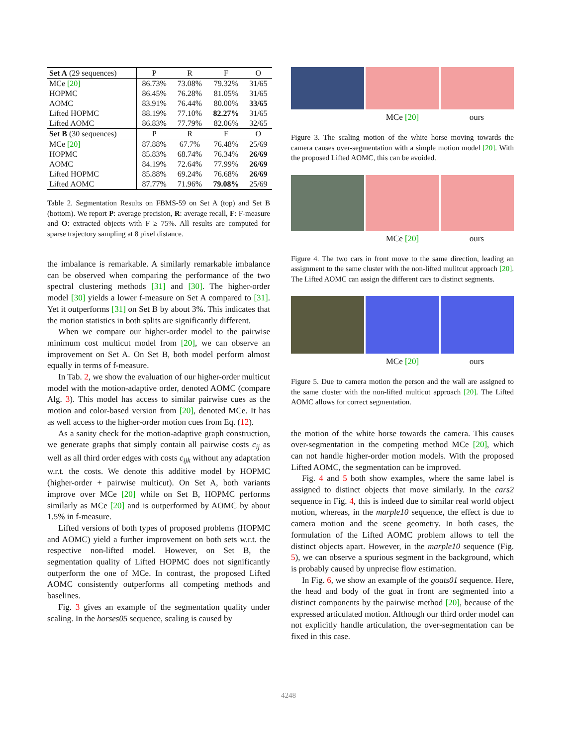| Set A (29 sequences) | P | R | F | O |
| --- | --- | --- | --- | --- |
| MCe [20] | 86.73% | 73.08% | 79.32% | 31/65 |
| HOPMC | 86.45% | 76.28% | 81.05% | 31/65 |
| AOMC | 83.91% | 76.44% | 80.00% | 33/65 |
| Lifted HOPMC | 88.19% | 77.10% | 82.27% | 31/65 |
| Lifted AOMC | 86.83% | 77.79% | 82.06% | 32/65 |
| Set B (30 sequences) | P | R | F | O |
| MCe [20] | 87.88% | 67.7% | 76.48% | 25/69 |
| HOPMC | 85.83% | 68.74% | 76.34% | 26/69 |
| AOMC | 84.19% | 72.64% | 77.99% | 26/69 |
| Lifted HOPMC | 85.88% | 69.24% | 76.68% | 26/69 |
| Lifted AOMC | 87.77% | 71.96% | 79.08% | 25/69 |
Table 2. Segmentation Results on FBMS-59 on Set A (top) and Set B (bottom). We report P: average precision, R: average recall, F: F-measure and O: extracted objects with F ≥ 75%. All results are computed for sparse trajectory sampling at 8 pixel distance.
the imbalance is remarkable. A similarly remarkable imbalance can be observed when comparing the performance of the two spectral clustering methods [31] and [30]. The higher-order model [30] yields a lower f-measure on Set A compared to [31]. Yet it outperforms [31] on Set B by about 3%. This indicates that the motion statistics in both splits are significantly different.
When we compare our higher-order model to the pairwise minimum cost multicut model from [20], we can observe an improvement on Set A. On Set B, both model perform almost equally in terms of f-measure.
In Tab. 2, we show the evaluation of our higher-order multicut model with the motion-adaptive order, denoted AOMC (compare Alg. 3). This model has access to similar pairwise cues as the motion and color-based version from [20], denoted MCe. It has as well access to the higher-order motion cues from Eq. (12).
As a sanity check for the motion-adaptive graph construction, we generate graphs that simply contain all pairwise costs c<sub>ij</sub> as well as all third order edges with costs c<sub>ijk</sub> without any adaptation w.r.t. the costs. We denote this additive model by HOPMC (higher-order + pairwise multicut). On Set A, both variants improve over MCe [20] while on Set B, HOPMC performs similarly as MCe [20] and is outperformed by AOMC by about 1.5% in f-measure.
Lifted versions of both types of proposed problems (HOPMC and AOMC) yield a further improvement on both sets w.r.t. the respective non-lifted model. However, on Set B, the segmentation quality of Lifted HOPMC does not significantly outperform the one of MCe. In contrast, the proposed Lifted AOMC consistently outperforms all competing methods and baselines.
Fig. 3 gives an example of the segmentation quality under scaling. In the horses05 sequence, scaling is caused by
MCe [20] ours
Figure 3. The scaling motion of the white horse moving towards the camera causes over-segmentation with a simple motion model [20]. With the proposed Lifted AOMC, this can be avoided.
MCe [20] ours
Figure 4. The two cars in front move to the same direction, leading an assignment to the same cluster with the non-lifted mulitcut approach [20]. The Lifted AOMC can assign the different cars to distinct segments.
MCe [20] ours
Figure 5. Due to camera motion the person and the wall are assigned to the same cluster with the non-lifted multicut approach [20]. The Lifted AOMC allows for correct segmentation.
the motion of the white horse towards the camera. This causes over-segmentation in the competing method MCe [20], which can not handle higher-order motion models. With the proposed Lifted AOMC, the segmentation can be improved.
Fig. 4 and 5 both show examples, where the same label is assigned to distinct objects that move similarly. In the cars2 sequence in Fig. 4, this is indeed due to similar real world object motion, whereas, in the marple10 sequence, the effect is due to camera motion and the scene geometry. In both cases, the formulation of the Lifted AOMC problem allows to tell the distinct objects apart. However, in the marple10 sequence (Fig. 5), we can observe a spurious segment in the background, which is probably caused by unprecise flow estimation.
In Fig. 6, we show an example of the goats01 sequence. Here, the head and body of the goat in front are segmented into a distinct components by the pairwise method [20], because of the expressed articulated motion. Although our third order model can not explicitly handle articulation, the over-segmentation can be fixed in this case.
4248